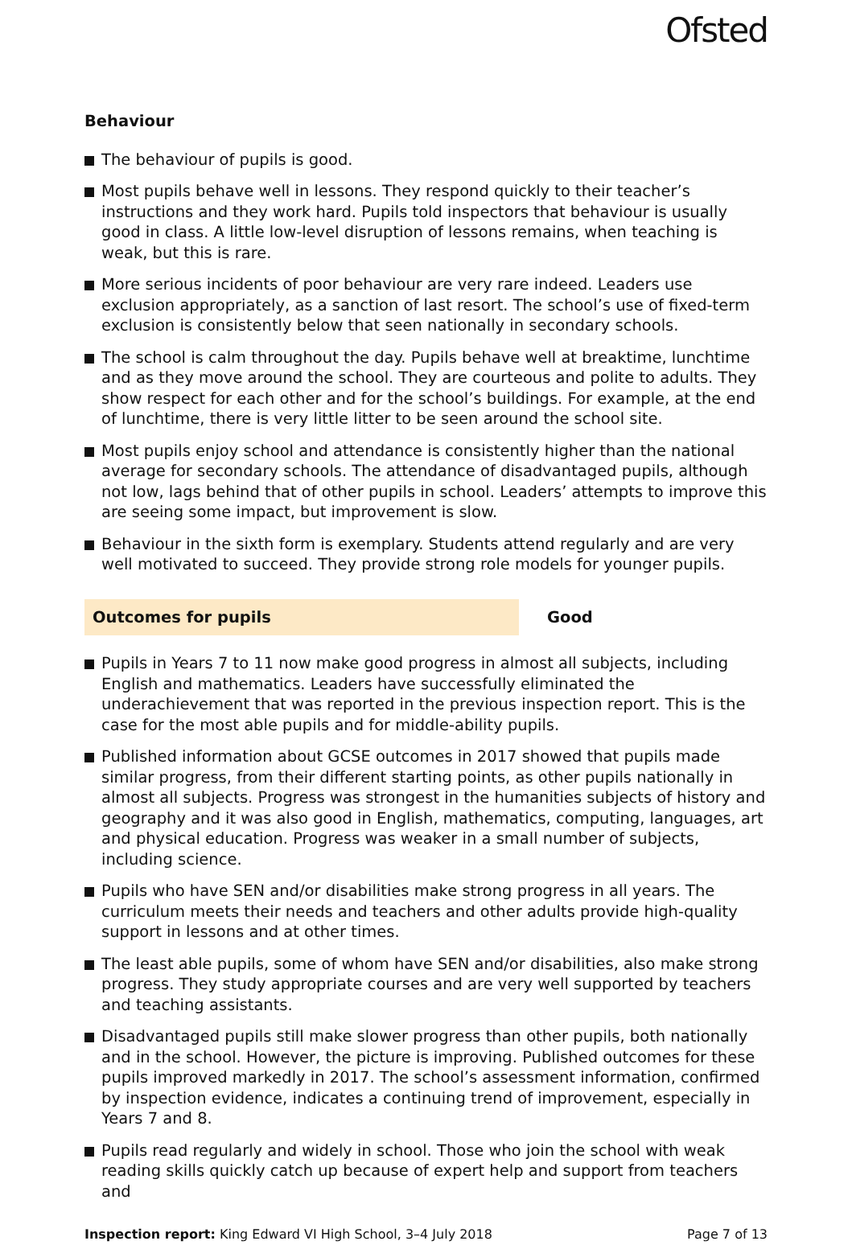Ofsted
Behaviour
The behaviour of pupils is good.
Most pupils behave well in lessons. They respond quickly to their teacher’s instructions and they work hard. Pupils told inspectors that behaviour is usually good in class. A little low-level disruption of lessons remains, when teaching is weak, but this is rare.
More serious incidents of poor behaviour are very rare indeed. Leaders use exclusion appropriately, as a sanction of last resort. The school’s use of fixed-term exclusion is consistently below that seen nationally in secondary schools.
The school is calm throughout the day. Pupils behave well at breaktime, lunchtime and as they move around the school. They are courteous and polite to adults. They show respect for each other and for the school’s buildings. For example, at the end of lunchtime, there is very little litter to be seen around the school site.
Most pupils enjoy school and attendance is consistently higher than the national average for secondary schools. The attendance of disadvantaged pupils, although not low, lags behind that of other pupils in school. Leaders’ attempts to improve this are seeing some impact, but improvement is slow.
Behaviour in the sixth form is exemplary. Students attend regularly and are very well motivated to succeed. They provide strong role models for younger pupils.
Outcomes for pupils Good
Pupils in Years 7 to 11 now make good progress in almost all subjects, including English and mathematics. Leaders have successfully eliminated the underachievement that was reported in the previous inspection report. This is the case for the most able pupils and for middle-ability pupils.
Published information about GCSE outcomes in 2017 showed that pupils made similar progress, from their different starting points, as other pupils nationally in almost all subjects. Progress was strongest in the humanities subjects of history and geography and it was also good in English, mathematics, computing, languages, art and physical education. Progress was weaker in a small number of subjects, including science.
Pupils who have SEN and/or disabilities make strong progress in all years. The curriculum meets their needs and teachers and other adults provide high-quality support in lessons and at other times.
The least able pupils, some of whom have SEN and/or disabilities, also make strong progress. They study appropriate courses and are very well supported by teachers and teaching assistants.
Disadvantaged pupils still make slower progress than other pupils, both nationally and in the school. However, the picture is improving. Published outcomes for these pupils improved markedly in 2017. The school’s assessment information, confirmed by inspection evidence, indicates a continuing trend of improvement, especially in Years 7 and 8.
Pupils read regularly and widely in school. Those who join the school with weak reading skills quickly catch up because of expert help and support from teachers and
Inspection report: King Edward VI High School, 3–4 July 2018
Page 7 of 13